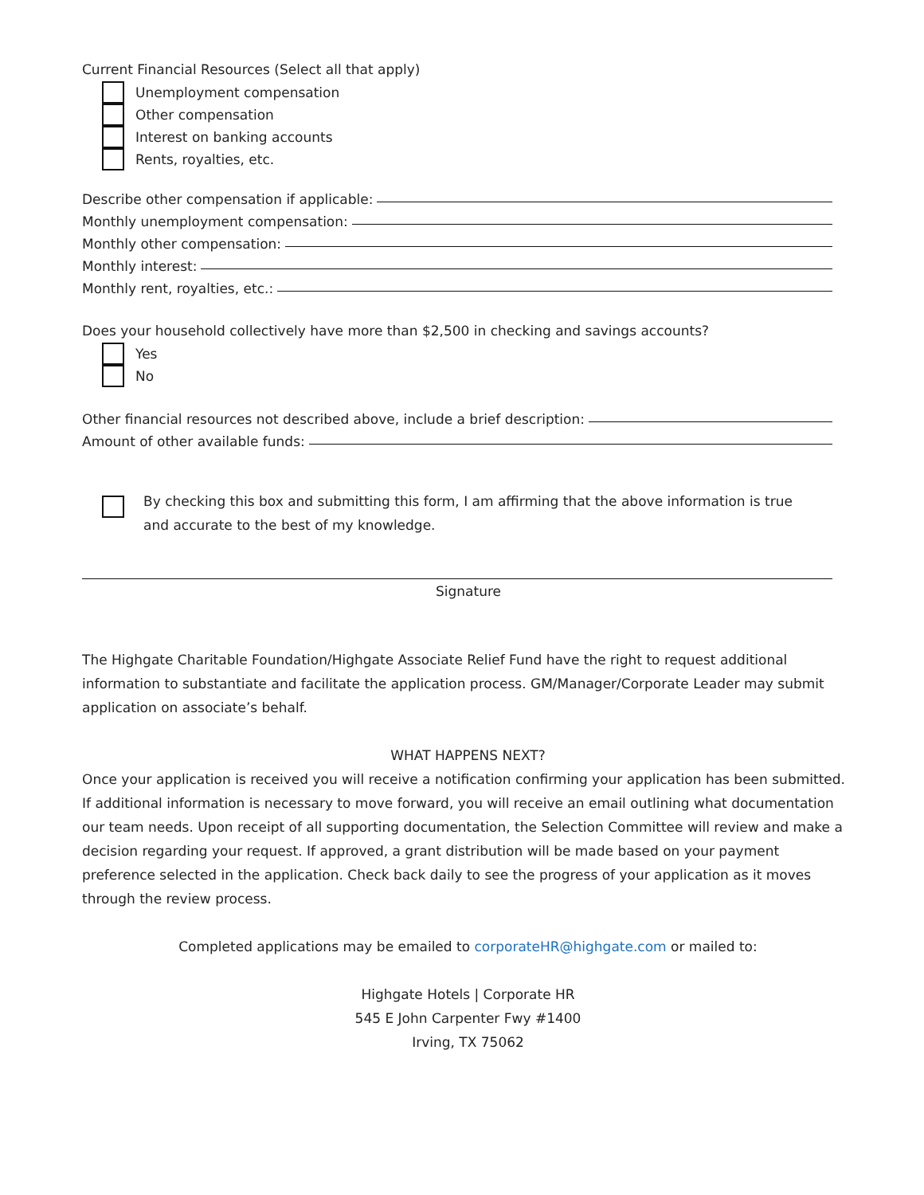Current Financial Resources (Select all that apply)
Unemployment compensation
Other compensation
Interest on banking accounts
Rents, royalties, etc.
Describe other compensation if applicable:
Monthly unemployment compensation:
Monthly other compensation:
Monthly interest:
Monthly rent, royalties, etc.:
Does your household collectively have more than $2,500 in checking and savings accounts?
Yes
No
Other financial resources not described above, include a brief description:
Amount of other available funds:
By checking this box and submitting this form, I am affirming that the above information is true
and accurate to the best of my knowledge.
Signature
The Highgate Charitable Foundation/Highgate Associate Relief Fund have the right to request additional information to substantiate and facilitate the application process. GM/Manager/Corporate Leader may submit application on associate’s behalf.
WHAT HAPPENS NEXT?
Once your application is received you will receive a notification confirming your application has been submitted. If additional information is necessary to move forward, you will receive an email outlining what documentation our team needs. Upon receipt of all supporting documentation, the Selection Committee will review and make a decision regarding your request. If approved, a grant distribution will be made based on your payment preference selected in the application. Check back daily to see the progress of your application as it moves through the review process.
Completed applications may be emailed to corporateHR@highgate.com or mailed to:
Highgate Hotels | Corporate HR
545 E John Carpenter Fwy #1400
Irving, TX 75062